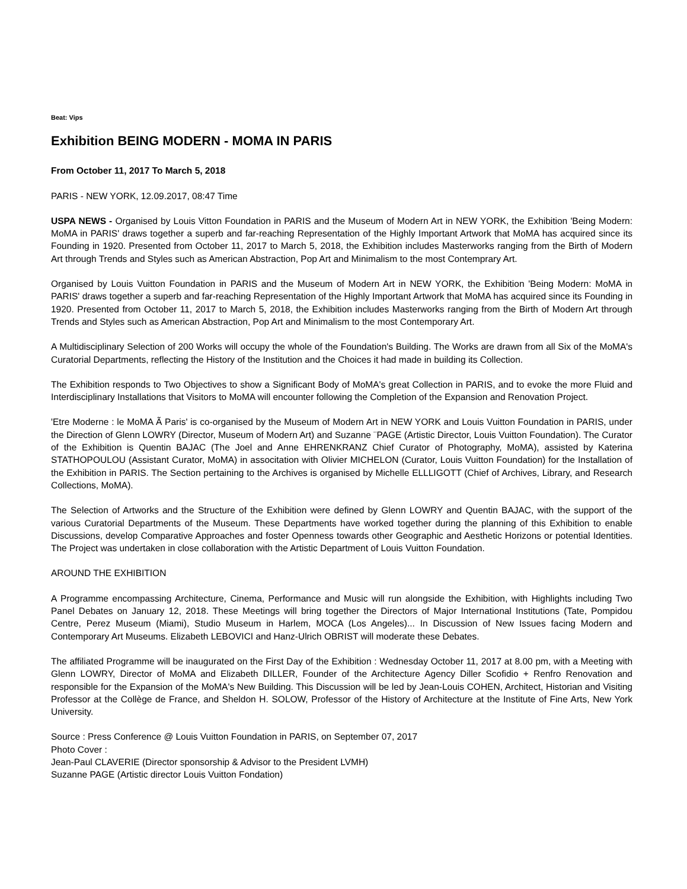Beat: Vips
Exhibition BEING MODERN - MOMA IN PARIS
From October 11, 2017 To March 5, 2018
PARIS - NEW YORK, 12.09.2017, 08:47 Time
USPA NEWS - Organised by Louis Vitton Foundation in PARIS and the Museum of Modern Art in NEW YORK, the Exhibition 'Being Modern: MoMA in PARIS' draws together a superb and far-reaching Representation of the Highly Important Artwork that MoMA has acquired since its Founding in 1920. Presented from October 11, 2017 to March 5, 2018, the Exhibition includes Masterworks ranging from the Birth of Modern Art through Trends and Styles such as American Abstraction, Pop Art and Minimalism to the most Contemprary Art.
Organised by Louis Vuitton Foundation in PARIS and the Museum of Modern Art in NEW YORK, the Exhibition 'Being Modern: MoMA in PARIS' draws together a superb and far-reaching Representation of the Highly Important Artwork that MoMA has acquired since its Founding in 1920. Presented from October 11, 2017 to March 5, 2018, the Exhibition includes Masterworks ranging from the Birth of Modern Art through Trends and Styles such as American Abstraction, Pop Art and Minimalism to the most Contemporary Art.
A Multidisciplinary Selection of 200 Works will occupy the whole of the Foundation's Building. The Works are drawn from all Six of the MoMA's Curatorial Departments, reflecting the History of the Institution and the Choices it had made in building its Collection.
The Exhibition responds to Two Objectives to show a Significant Body of MoMA's great Collection in PARIS, and to evoke the more Fluid and Interdisciplinary Installations that Visitors to MoMA will encounter following the Completion of the Expansion and Renovation Project.
'Etre Moderne : le MoMA Ã Paris' is co-organised by the Museum of Modern Art in NEW YORK and Louis Vuitton Foundation in PARIS, under the Direction of Glenn LOWRY (Director, Museum of Modern Art) and Suzanne ¨PAGE (Artistic Director, Louis Vuitton Foundation). The Curator of the Exhibition is Quentin BAJAC (The Joel and Anne EHRENKRANZ Chief Curator of Photography, MoMA), assisted by Katerina STATHOPOULOU (Assistant Curator, MoMA) in associtation with Olivier MICHELON (Curator, Louis Vuitton Foundation) for the Installation of the Exhibition in PARIS. The Section pertaining to the Archives is organised by Michelle ELLLIGOTT (Chief of Archives, Library, and Research Collections, MoMA).
The Selection of Artworks and the Structure of the Exhibition were defined by Glenn LOWRY and Quentin BAJAC, with the support of the various Curatorial Departments of the Museum. These Departments have worked together during the planning of this Exhibition to enable Discussions, develop Comparative Approaches and foster Openness towards other Geographic and Aesthetic Horizons or potential Identities. The Project was undertaken in close collaboration with the Artistic Department of Louis Vuitton Foundation.
AROUND THE EXHIBITION
A Programme encompassing Architecture, Cinema, Performance and Music will run alongside the Exhibition, with Highlights including Two Panel Debates on January 12, 2018. These Meetings will bring together the Directors of Major International Institutions (Tate, Pompidou Centre, Perez Museum (Miami), Studio Museum in Harlem, MOCA (Los Angeles)... In Discussion of New Issues facing Modern and Contemporary Art Museums. Elizabeth LEBOVICI and Hanz-Ulrich OBRIST will moderate these Debates.
The affiliated Programme will be inaugurated on the First Day of the Exhibition : Wednesday October 11, 2017 at 8.00 pm, with a Meeting with Glenn LOWRY, Director of MoMA and Elizabeth DILLER, Founder of the Architecture Agency Diller Scofidio + Renfro Renovation and responsible for the Expansion of the MoMA's New Building. This Discussion will be led by Jean-Louis COHEN, Architect, Historian and Visiting Professor at the Collège de France, and Sheldon H. SOLOW, Professor of the History of Architecture at the Institute of Fine Arts, New York University.
Source : Press Conference @ Louis Vuitton Foundation in PARIS, on September 07, 2017
Photo Cover :
Jean-Paul CLAVERIE (Director sponsorship & Advisor to the President LVMH)
Suzanne PAGE (Artistic director Louis Vuitton Fondation)